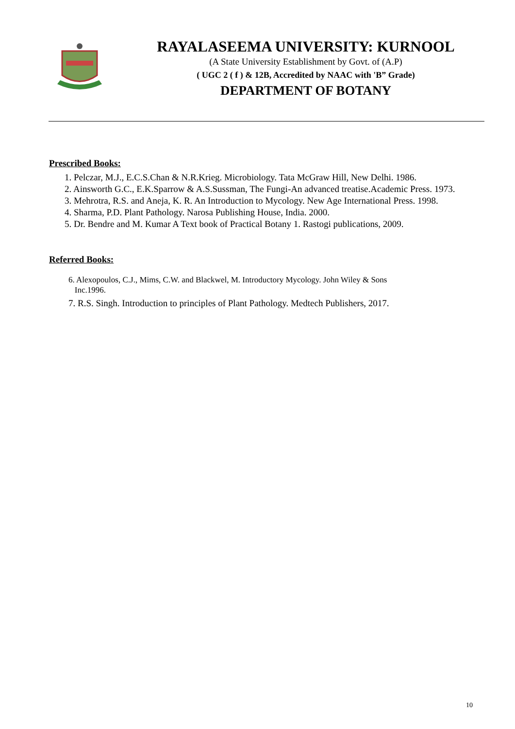RAYALASEEMA UNIVERSITY: KURNOOL
(A State University Establishment by Govt. of (A.P)
( UGC 2 ( f ) & 12B, Accredited by NAAC with 'B” Grade)
DEPARTMENT OF BOTANY
Prescribed Books:
1. Pelczar, M.J., E.C.S.Chan & N.R.Krieg. Microbiology. Tata McGraw Hill, New Delhi. 1986.
2. Ainsworth G.C., E.K.Sparrow & A.S.Sussman, The Fungi-An advanced treatise.Academic Press. 1973.
3. Mehrotra, R.S. and Aneja, K. R. An Introduction to Mycology. New Age International Press. 1998.
4. Sharma, P.D. Plant Pathology. Narosa Publishing House, India. 2000.
5. Dr. Bendre and M. Kumar A Text book of Practical Botany 1. Rastogi publications, 2009.
Referred Books:
6. Alexopoulos, C.J., Mims, C.W. and Blackwel, M. Introductory Mycology. John Wiley & Sons
Inc.1996.
7. R.S. Singh. Introduction to principles of Plant Pathology. Medtech Publishers, 2017.
10